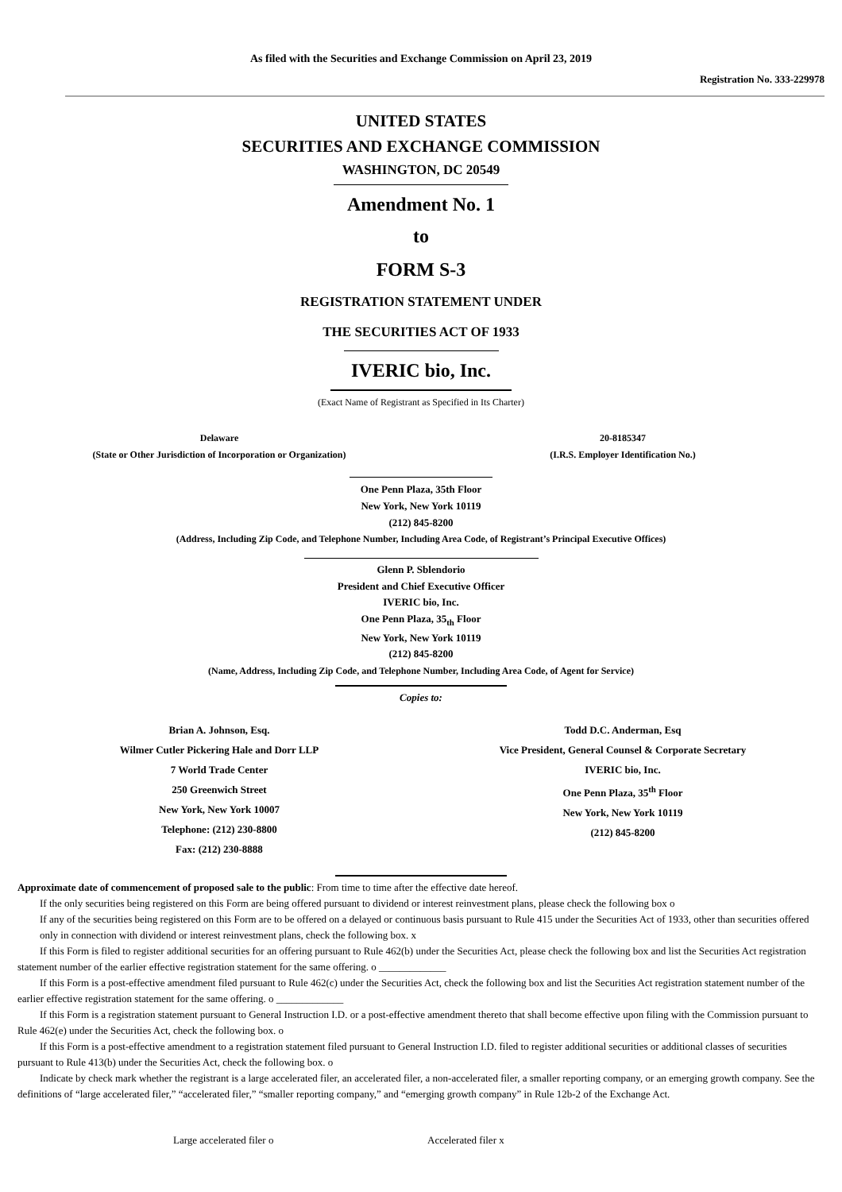As filed with the Securities and Exchange Commission on April 23, 2019
Registration No. 333-229978
UNITED STATES
SECURITIES AND EXCHANGE COMMISSION
WASHINGTON, DC 20549
Amendment No. 1
to
FORM S-3
REGISTRATION STATEMENT UNDER
THE SECURITIES ACT OF 1933
IVERIC bio, Inc.
(Exact Name of Registrant as Specified in Its Charter)
| Delaware | 20-8185347 |
| (State or Other Jurisdiction of Incorporation or Organization) | (I.R.S. Employer Identification No.) |
One Penn Plaza, 35th Floor
New York, New York 10119
(212) 845-8200
(Address, Including Zip Code, and Telephone Number, Including Area Code, of Registrant’s Principal Executive Offices)
Glenn P. Sblendorio
President and Chief Executive Officer
IVERIC bio, Inc.
One Penn Plaza, 35<sub>th</sub> Floor
New York, New York 10119
(212) 845-8200
(Name, Address, Including Zip Code, and Telephone Number, Including Area Code, of Agent for Service)
Copies to:
| Brian A. Johnson, Esq. Wilmer Cutler Pickering Hale and Dorr LLP 7 World Trade Center 250 Greenwich Street New York, New York 10007 Telephone: (212) 230-8800 Fax: (212) 230-8888 | Todd D.C. Anderman, Esq Vice President, General Counsel & Corporate Secretary IVERIC bio, Inc. One Penn Plaza, 35<sup>th</sup> Floor New York, New York 10119 (212) 845-8200 |
Approximate date of commencement of proposed sale to the public: From time to time after the effective date hereof.
If the only securities being registered on this Form are being offered pursuant to dividend or interest reinvestment plans, please check the following box o
If any of the securities being registered on this Form are to be offered on a delayed or continuous basis pursuant to Rule 415 under the Securities Act of 1933, other than securities offered only in connection with dividend or interest reinvestment plans, check the following box. x
If this Form is filed to register additional securities for an offering pursuant to Rule 462(b) under the Securities Act, please check the following box and list the Securities Act registration statement number of the earlier effective registration statement for the same offering. o _____________
If this Form is a post-effective amendment filed pursuant to Rule 462(c) under the Securities Act, check the following box and list the Securities Act registration statement number of the earlier effective registration statement for the same offering. o _____________
If this Form is a registration statement pursuant to General Instruction I.D. or a post-effective amendment thereto that shall become effective upon filing with the Commission pursuant to Rule 462(e) under the Securities Act, check the following box. o
If this Form is a post-effective amendment to a registration statement filed pursuant to General Instruction I.D. filed to register additional securities or additional classes of securities pursuant to Rule 413(b) under the Securities Act, check the following box. o
Indicate by check mark whether the registrant is a large accelerated filer, an accelerated filer, a non-accelerated filer, a smaller reporting company, or an emerging growth company. See the definitions of “large accelerated filer,” “accelerated filer,” “smaller reporting company,” and “emerging growth company” in Rule 12b-2 of the Exchange Act.
| Large accelerated filer o | Accelerated filer x |